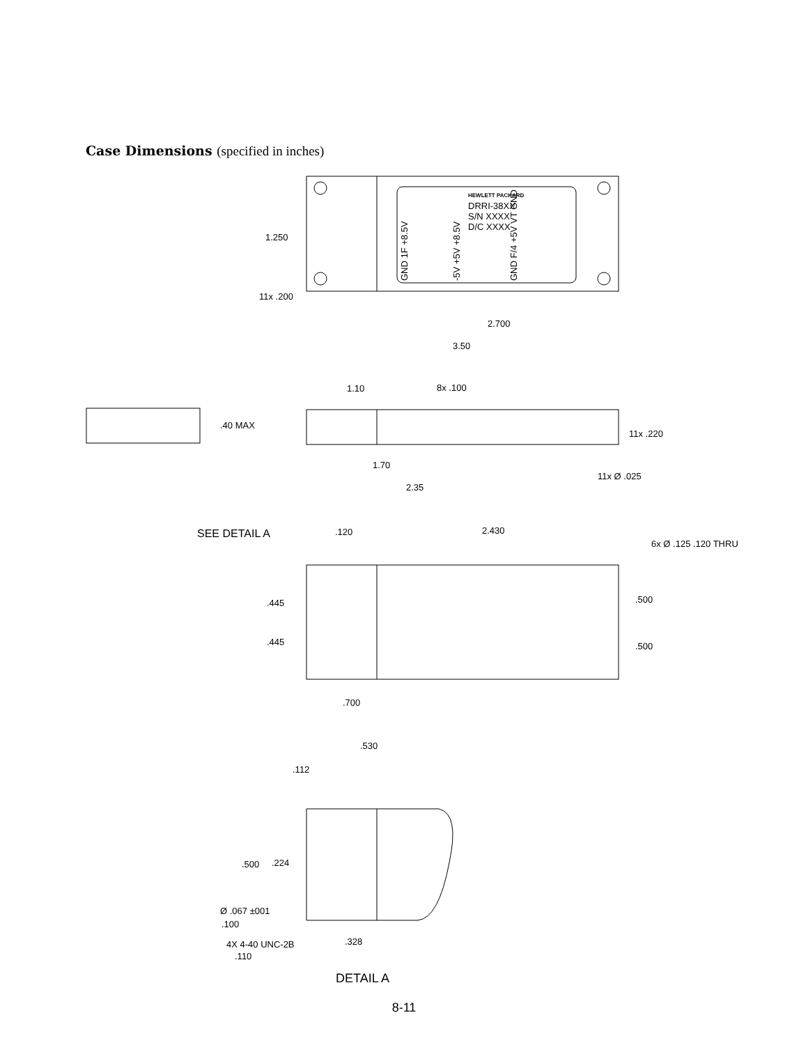Case Dimensions (specified in inches)
HEWLETT PACKARD
DRRI-38XX
S/N XXXX
D/C XXXX
GND 1F +8.5V
-5V +5V +8.5V
GND F/4 +5V VT GND
1.250
11x .200
2.700
3.50
1.10
8x .100
.40 MAX
11x .220
1.70
2.35
11x Ø .025
SEE DETAIL A
.120
2.430
6x Ø .125 .120 THRU
.445
.445
.500
.500
.700
.530
.112
.500
.224
Ø .067 ±001
.100
.328
4X 4-40 UNC-2B
.110
DETAIL A
8-11